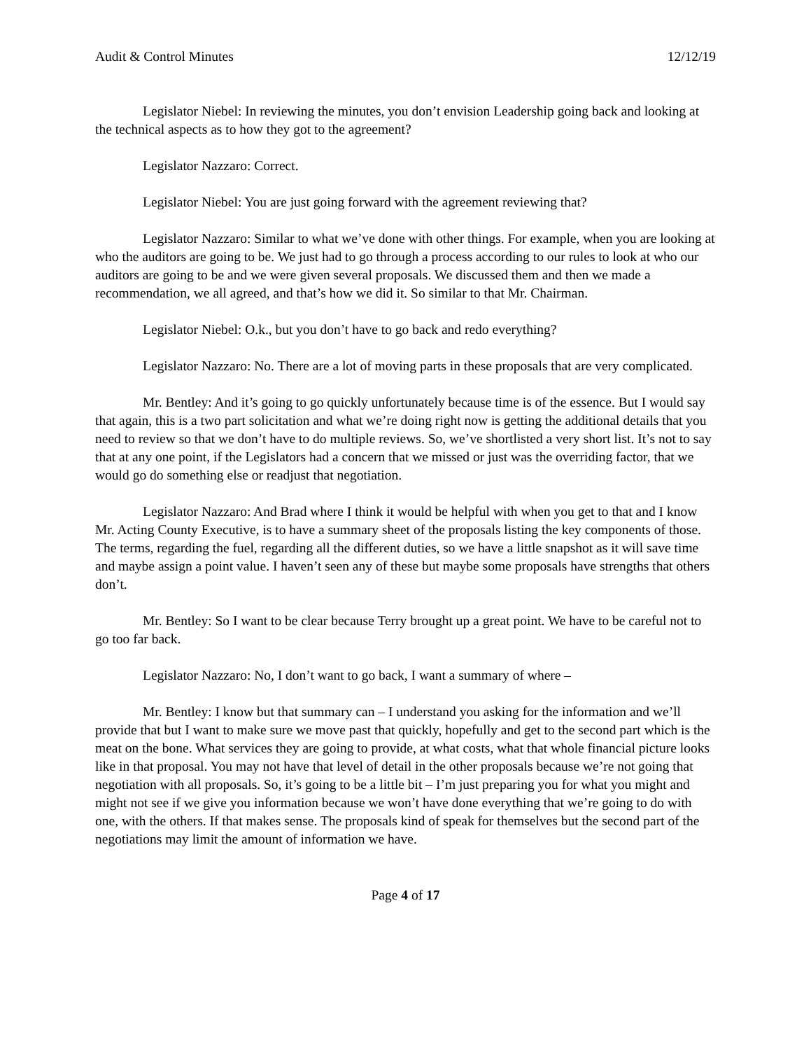Audit & Control Minutes 12/12/19
Legislator Niebel: In reviewing the minutes, you don’t envision Leadership going back and looking at the technical aspects as to how they got to the agreement?
Legislator Nazzaro: Correct.
Legislator Niebel: You are just going forward with the agreement reviewing that?
Legislator Nazzaro: Similar to what we’ve done with other things. For example, when you are looking at who the auditors are going to be. We just had to go through a process according to our rules to look at who our auditors are going to be and we were given several proposals. We discussed them and then we made a recommendation, we all agreed, and that’s how we did it. So similar to that Mr. Chairman.
Legislator Niebel: O.k., but you don’t have to go back and redo everything?
Legislator Nazzaro: No. There are a lot of moving parts in these proposals that are very complicated.
Mr. Bentley: And it’s going to go quickly unfortunately because time is of the essence. But I would say that again, this is a two part solicitation and what we’re doing right now is getting the additional details that you need to review so that we don’t have to do multiple reviews. So, we’ve shortlisted a very short list. It’s not to say that at any one point, if the Legislators had a concern that we missed or just was the overriding factor, that we would go do something else or readjust that negotiation.
Legislator Nazzaro: And Brad where I think it would be helpful with when you get to that and I know Mr. Acting County Executive, is to have a summary sheet of the proposals listing the key components of those. The terms, regarding the fuel, regarding all the different duties, so we have a little snapshot as it will save time and maybe assign a point value. I haven’t seen any of these but maybe some proposals have strengths that others don’t.
Mr. Bentley: So I want to be clear because Terry brought up a great point. We have to be careful not to go too far back.
Legislator Nazzaro: No, I don’t want to go back, I want a summary of where –
Mr. Bentley: I know but that summary can – I understand you asking for the information and we’ll provide that but I want to make sure we move past that quickly, hopefully and get to the second part which is the meat on the bone. What services they are going to provide, at what costs, what that whole financial picture looks like in that proposal. You may not have that level of detail in the other proposals because we’re not going that negotiation with all proposals. So, it’s going to be a little bit – I’m just preparing you for what you might and might not see if we give you information because we won’t have done everything that we’re going to do with one, with the others. If that makes sense. The proposals kind of speak for themselves but the second part of the negotiations may limit the amount of information we have.
Page 4 of 17